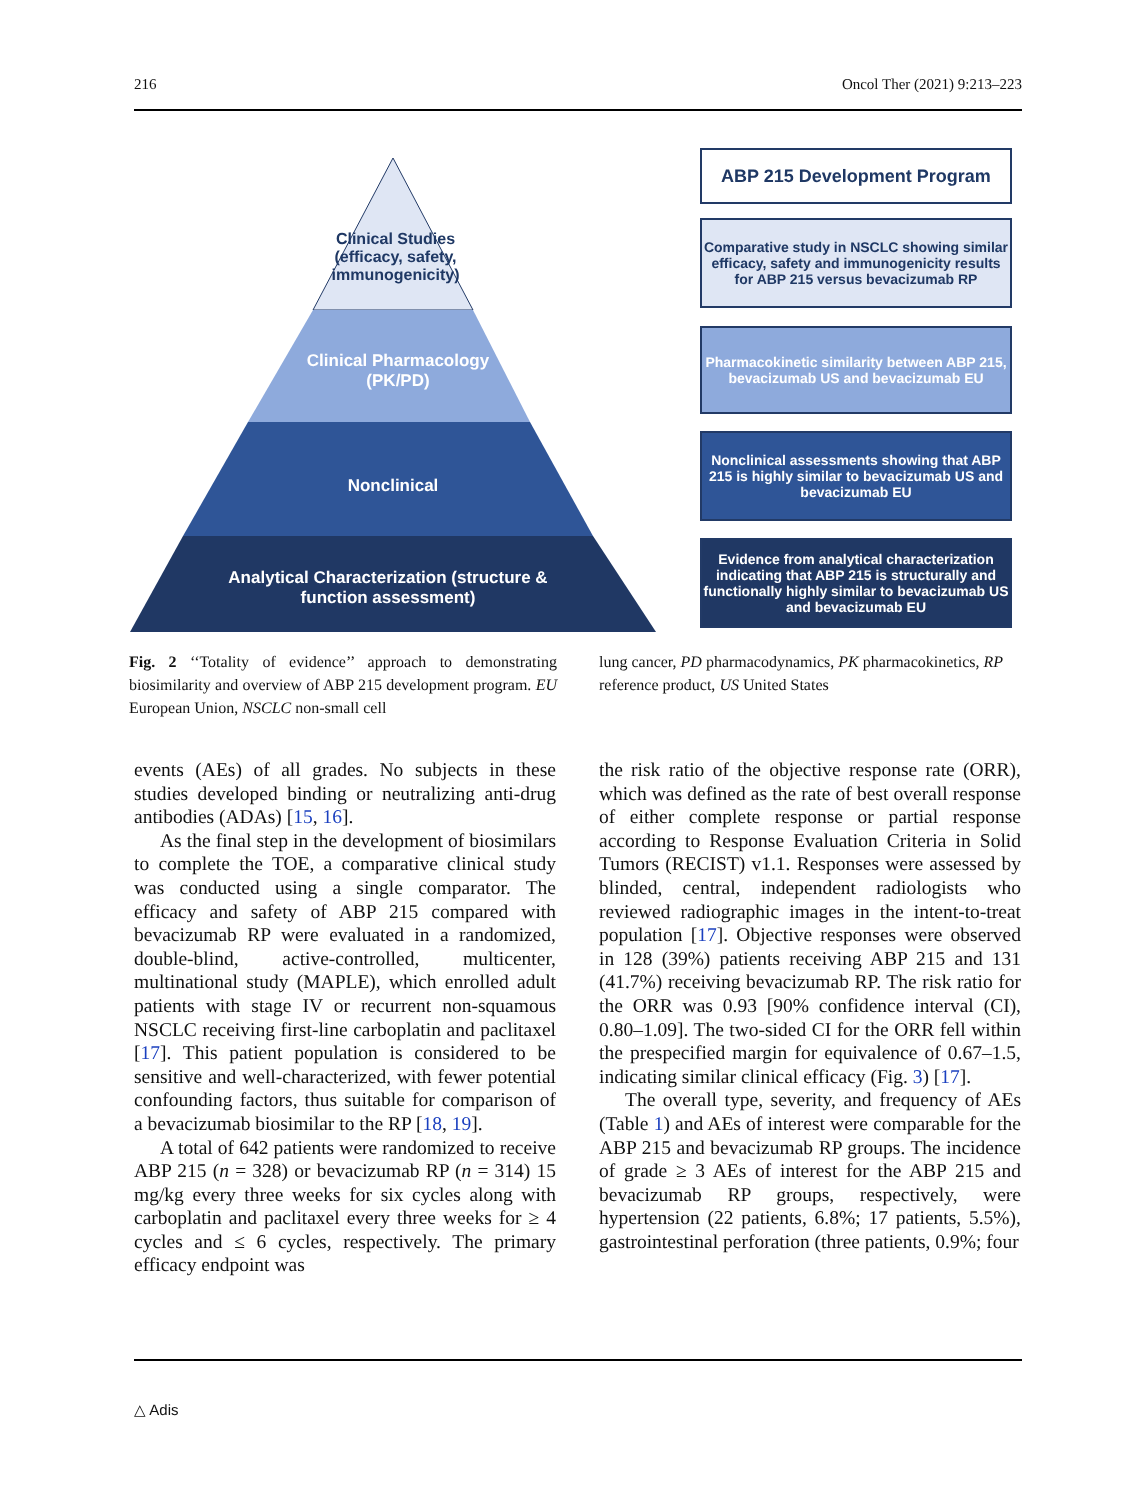216 Oncol Ther (2021) 9:213–223
Clinical Studies (efficacy, safety, immunogenicity)
Clinical Pharmacology (PK/PD)
Nonclinical
Analytical Characterization (structure & function assessment)
ABP 215 Development Program
Comparative study in NSCLC showing similar efficacy, safety and immunogenicity results for ABP 215 versus bevacizumab RP
Pharmacokinetic similarity between ABP 215, bevacizumab US and bevacizumab EU
Nonclinical assessments showing that ABP 215 is highly similar to bevacizumab US and bevacizumab EU
Evidence from analytical characterization indicating that ABP 215 is structurally and functionally highly similar to bevacizumab US and bevacizumab EU
Fig. 2 ‘‘Totality of evidence’’ approach to demonstrating biosimilarity and overview of ABP 215 development program. EU European Union, NSCLC non-small cell
lung cancer, PD pharmacodynamics, PK pharmacokinetics, RP reference product, US United States
events (AEs) of all grades. No subjects in these studies developed binding or neutralizing anti-drug antibodies (ADAs) [15, 16].
As the final step in the development of biosimilars to complete the TOE, a comparative clinical study was conducted using a single comparator. The efficacy and safety of ABP 215 compared with bevacizumab RP were evaluated in a randomized, double-blind, active-controlled, multicenter, multinational study (MAPLE), which enrolled adult patients with stage IV or recurrent non-squamous NSCLC receiving first-line carboplatin and paclitaxel [17]. This patient population is considered to be sensitive and well-characterized, with fewer potential confounding factors, thus suitable for comparison of a bevacizumab biosimilar to the RP [18, 19].
A total of 642 patients were randomized to receive ABP 215 (n = 328) or bevacizumab RP (n = 314) 15 mg/kg every three weeks for six cycles along with carboplatin and paclitaxel every three weeks for ≥ 4 cycles and ≤ 6 cycles, respectively. The primary efficacy endpoint was
the risk ratio of the objective response rate (ORR), which was defined as the rate of best overall response of either complete response or partial response according to Response Evaluation Criteria in Solid Tumors (RECIST) v1.1. Responses were assessed by blinded, central, independent radiologists who reviewed radiographic images in the intent-to-treat population [17]. Objective responses were observed in 128 (39%) patients receiving ABP 215 and 131 (41.7%) receiving bevacizumab RP. The risk ratio for the ORR was 0.93 [90% confidence interval (CI), 0.80–1.09]. The two-sided CI for the ORR fell within the prespecified margin for equivalence of 0.67–1.5, indicating similar clinical efficacy (Fig. 3) [17].
The overall type, severity, and frequency of AEs (Table 1) and AEs of interest were comparable for the ABP 215 and bevacizumab RP groups. The incidence of grade ≥ 3 AEs of interest for the ABP 215 and bevacizumab RP groups, respectively, were hypertension (22 patients, 6.8%; 17 patients, 5.5%), gastrointestinal perforation (three patients, 0.9%; four
△ Adis